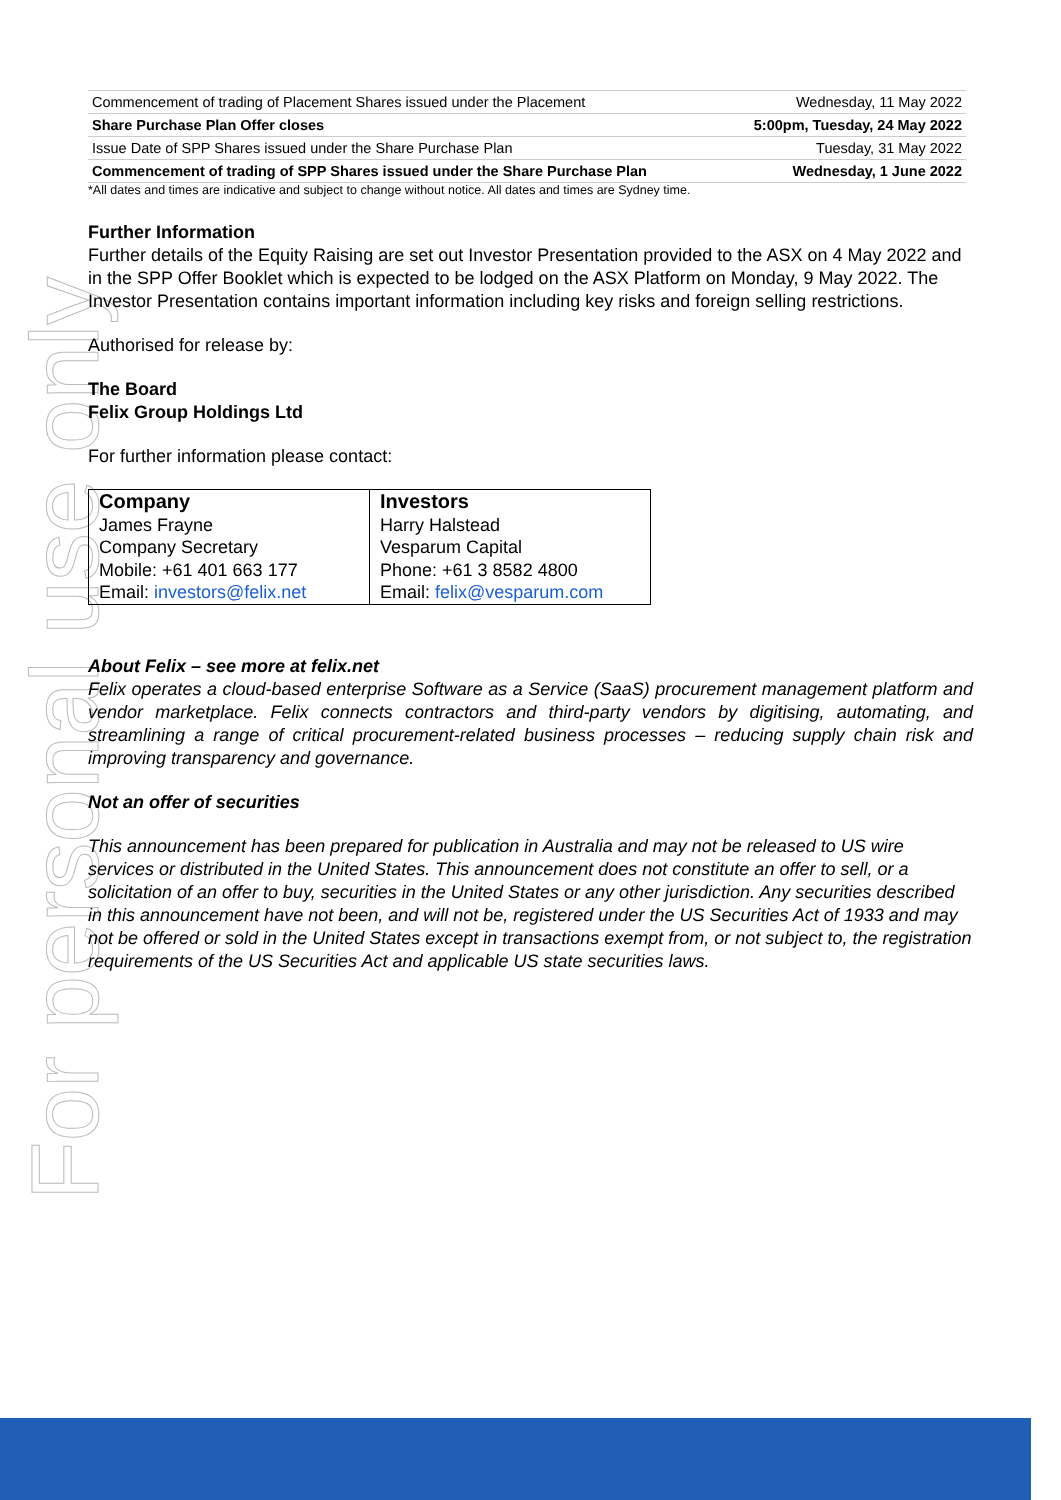For personal use only
| Commencement of trading of Placement Shares issued under the Placement | Wednesday, 11 May 2022 |
| Share Purchase Plan Offer closes | 5:00pm, Tuesday, 24 May 2022 |
| Issue Date of SPP Shares issued under the Share Purchase Plan | Tuesday, 31 May 2022 |
| Commencement of trading of SPP Shares issued under the Share Purchase Plan | Wednesday, 1 June 2022 |
*All dates and times are indicative and subject to change without notice. All dates and times are Sydney time.
Further Information
Further details of the Equity Raising are set out Investor Presentation provided to the ASX on 4 May 2022 and in the SPP Offer Booklet which is expected to be lodged on the ASX Platform on Monday, 9 May 2022. The Investor Presentation contains important information including key risks and foreign selling restrictions.
Authorised for release by:
The Board
Felix Group Holdings Ltd
For further information please contact:
| Company James Frayne Company Secretary Mobile: +61 401 663 177 Email: investors@felix.net | Investors Harry Halstead Vesparum Capital Phone: +61 3 8582 4800 Email: felix@vesparum.com |
About Felix – see more at felix.net
Felix operates a cloud-based enterprise Software as a Service (SaaS) procurement management platform and vendor marketplace. Felix connects contractors and third-party vendors by digitising, automating, and streamlining a range of critical procurement-related business processes – reducing supply chain risk and improving transparency and governance.
Not an offer of securities
This announcement has been prepared for publication in Australia and may not be released to US wire services or distributed in the United States. This announcement does not constitute an offer to sell, or a solicitation of an offer to buy, securities in the United States or any other jurisdiction. Any securities described in this announcement have not been, and will not be, registered under the US Securities Act of 1933 and may not be offered or sold in the United States except in transactions exempt from, or not subject to, the registration requirements of the US Securities Act and applicable US state securities laws.